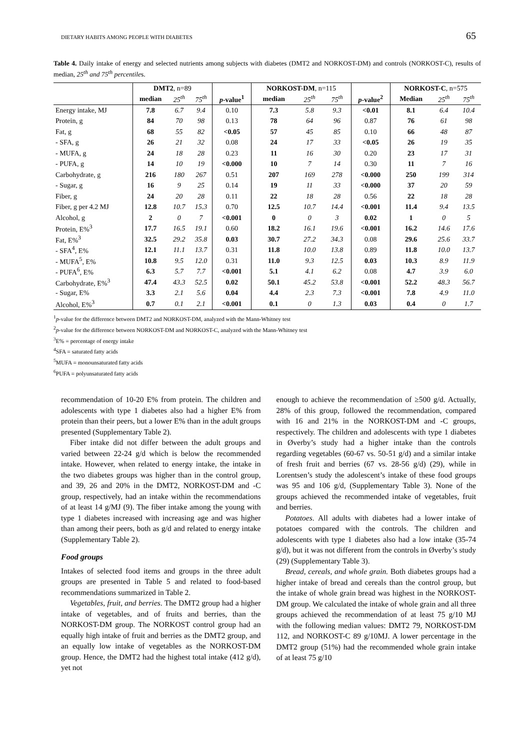DIETARY HABITS AMONG PEOPLE WITH DIABETES 65
Table 4. Daily intake of energy and selected nutrients among subjects with diabetes (DMT2 and NORKOST-DM) and controls (NORKOST-C), results of median, 25<sup>th</sup> and 75<sup>th</sup> percentiles.
| | DMT2 , n=89 | | | | NORKOST-DM , n=115 | | | | NORKOST-C , n=575 | | |
| --- | --- | --- | --- | --- | --- | --- | --- | --- | --- | --- | --- |
| | median | 25<sup>th</sup> | 75<sup>th</sup> | p -value<sup>1</sup> | median | 25<sup>th</sup> | 75<sup>th</sup> | p -value<sup>2</sup> | Median | 25<sup>th</sup> | 75<sup>th</sup> |
| Energy intake, MJ | 7.8 | 6.7 | 9.4 | 0.10 | 7.3 | 5.8 | 9.3 | <0.01 | 8.1 | 6.4 | 10.4 |
| Protein, g | 84 | 70 | 98 | 0.13 | 78 | 64 | 96 | 0.87 | 76 | 61 | 98 |
| Fat, g | 68 | 55 | 82 | <0.05 | 57 | 45 | 85 | 0.10 | 66 | 48 | 87 |
| - SFA, g | 26 | 21 | 32 | 0.08 | 24 | 17 | 33 | <0.05 | 26 | 19 | 35 |
| - MUFA, g | 24 | 18 | 28 | 0.23 | 11 | 16 | 30 | 0.20 | 23 | 17 | 31 |
| - PUFA, g | 14 | 10 | 19 | <0.000 | 10 | 7 | 14 | 0.30 | 11 | 7 | 16 |
| Carbohydrate, g | 216 | 180 | 267 | 0.51 | 207 | 169 | 278 | <0.000 | 250 | 199 | 314 |
| - Sugar, g | 16 | 9 | 25 | 0.14 | 19 | 11 | 33 | <0.000 | 37 | 20 | 59 |
| Fiber, g | 24 | 20 | 28 | 0.11 | 22 | 18 | 28 | 0.56 | 22 | 18 | 28 |
| Fiber, g per 4.2 MJ | 12.8 | 10.7 | 15.3 | 0.70 | 12.5 | 10.7 | 14.4 | <0.001 | 11.4 | 9.4 | 13.5 |
| Alcohol, g | 2 | 0 | 7 | <0.001 | 0 | 0 | 3 | 0.02 | 1 | 0 | 5 |
| Protein, E%<sup>3</sup> | 17.7 | 16.5 | 19.1 | 0.60 | 18.2 | 16.1 | 19.6 | <0.001 | 16.2 | 14.6 | 17.6 |
| Fat, E%<sup>3</sup> | 32.5 | 29.2 | 35.8 | 0.03 | 30.7 | 27.2 | 34.3 | 0.08 | 29.6 | 25.6 | 33.7 |
| - SFA<sup>4</sup>, E% | 12.1 | 11.1 | 13.7 | 0.31 | 11.8 | 10.0 | 13.8 | 0.89 | 11.8 | 10.0 | 13.7 |
| - MUFA<sup>5</sup>, E% | 10.8 | 9.5 | 12.0 | 0.31 | 11.0 | 9.3 | 12.5 | 0.03 | 10.3 | 8.9 | 11.9 |
| - PUFA<sup>6</sup>, E% | 6.3 | 5.7 | 7.7 | <0.001 | 5.1 | 4.1 | 6.2 | 0.08 | 4.7 | 3.9 | 6.0 |
| Carbohydrate, E%<sup>3</sup> | 47.4 | 43.3 | 52.5 | 0.02 | 50.1 | 45.2 | 53.8 | <0.001 | 52.2 | 48.3 | 56.7 |
| - Sugar, E% | 3.3 | 2.1 | 5.6 | 0.04 | 4.4 | 2.3 | 7.3 | <0.001 | 7.8 | 4.9 | 11.0 |
| Alcohol, E%<sup>3</sup> | 0.7 | 0.1 | 2.1 | <0.001 | 0.1 | 0 | 1.3 | 0.03 | 0.4 | 0 | 1.7 |
<sup>1</sup> p-value for the difference between DMT2 and NORKOST-DM, analyzed with the Mann-Whitney test
<sup>2</sup> p-value for the difference between NORKOST-DM and NORKOST-C, analyzed with the Mann-Whitney test
<sup>3</sup> E% = percentage of energy intake
<sup>4</sup> SFA = saturated fatty acids
<sup>5</sup> MUFA = monounsaturated fatty acids
<sup>6</sup> PUFA = polyunsaturated fatty acids
recommendation of 10-20 E% from protein. The children and adolescents with type 1 diabetes also had a higher E% from protein than their peers, but a lower E% than in the adult groups presented (Supplementary Table 2).
Fiber intake did not differ between the adult groups and varied between 22-24 g/d which is below the recommended intake. However, when related to energy intake, the intake in the two diabetes groups was higher than in the control group, and 39, 26 and 20% in the DMT2, NORKOST-DM and -C group, respectively, had an intake within the recommendations of at least 14 g/MJ (9). The fiber intake among the young with type 1 diabetes increased with increasing age and was higher than among their peers, both as g/d and related to energy intake (Supplementary Table 2).
Food groups
Intakes of selected food items and groups in the three adult groups are presented in Table 5 and related to food-based recommendations summarized in Table 2.
Vegetables, fruit, and berries. The DMT2 group had a higher intake of vegetables, and of fruits and berries, than the NORKOST-DM group. The NORKOST control group had an equally high intake of fruit and berries as the DMT2 group, and an equally low intake of vegetables as the NORKOST-DM group. Hence, the DMT2 had the highest total intake (412 g/d), yet not
enough to achieve the recommendation of ≥500 g/d. Actually, 28% of this group, followed the recommendation, compared with 16 and 21% in the NORKOST-DM and -C groups, respectively. The children and adolescents with type 1 diabetes in Øverby’s study had a higher intake than the controls regarding vegetables (60-67 vs. 50-51 g/d) and a similar intake of fresh fruit and berries (67 vs. 28-56 g/d) (29), while in Lorentsen’s study the adolescent’s intake of these food groups was 95 and 106 g/d, (Supplementary Table 3). None of the groups achieved the recommended intake of vegetables, fruit and berries.
Potatoes. All adults with diabetes had a lower intake of potatoes compared with the controls. The children and adolescents with type 1 diabetes also had a low intake (35-74 g/d), but it was not different from the controls in Øverby’s study (29) (Supplementary Table 3).
Bread, cereals, and whole grain. Both diabetes groups had a higher intake of bread and cereals than the control group, but the intake of whole grain bread was highest in the NORKOST-DM group. We calculated the intake of whole grain and all three groups achieved the recommendation of at least 75 g/10 MJ with the following median values: DMT2 79, NORKOST-DM 112, and NORKOST-C 89 g/10MJ. A lower percentage in the DMT2 group (51%) had the recommended whole grain intake of at least 75 g/10